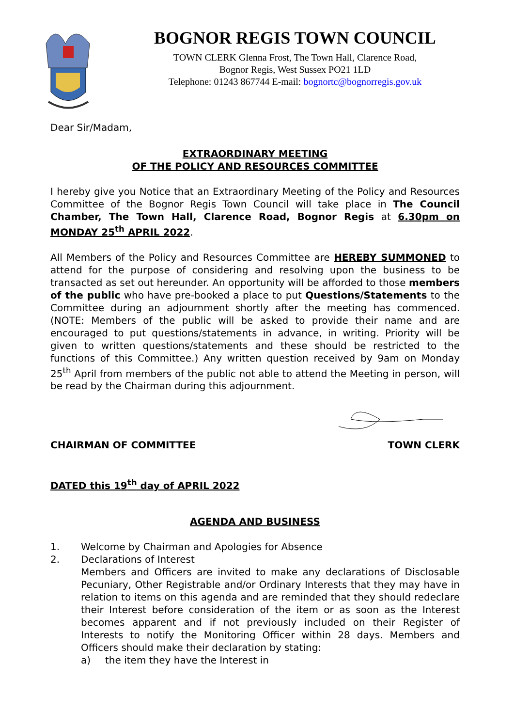BOGNOR REGIS TOWN COUNCIL
TOWN CLERK Glenna Frost, The Town Hall, Clarence Road,
Bognor Regis, West Sussex PO21 1LD
Telephone: 01243 867744 E-mail: bognortc@bognorregis.gov.uk
Dear Sir/Madam,
EXTRAORDINARY MEETING
OF THE POLICY AND RESOURCES COMMITTEE
I hereby give you Notice that an Extraordinary Meeting of the Policy and Resources Committee of the Bognor Regis Town Council will take place in The Council Chamber, The Town Hall, Clarence Road, Bognor Regis at 6.30pm on MONDAY 25<sup>th</sup> APRIL 2022.
All Members of the Policy and Resources Committee are HEREBY SUMMONED to attend for the purpose of considering and resolving upon the business to be transacted as set out hereunder. An opportunity will be afforded to those members of the public who have pre-booked a place to put Questions/Statements to the Committee during an adjournment shortly after the meeting has commenced. (NOTE: Members of the public will be asked to provide their name and are encouraged to put questions/statements in advance, in writing. Priority will be given to written questions/statements and these should be restricted to the functions of this Committee.) Any written question received by 9am on Monday 25<sup>th</sup> April from members of the public not able to attend the Meeting in person, will be read by the Chairman during this adjournment.
CHAIRMAN OF COMMITTEE TOWN CLERK
DATED this 19<sup>th</sup> day of APRIL 2022
AGENDA AND BUSINESS
1. Welcome by Chairman and Apologies for Absence
2. Declarations of Interest
Members and Officers are invited to make any declarations of Disclosable Pecuniary, Other Registrable and/or Ordinary Interests that they may have in relation to items on this agenda and are reminded that they should redeclare their Interest before consideration of the item or as soon as the Interest becomes apparent and if not previously included on their Register of Interests to notify the Monitoring Officer within 28 days. Members and Officers should make their declaration by stating:
a) the item they have the Interest in